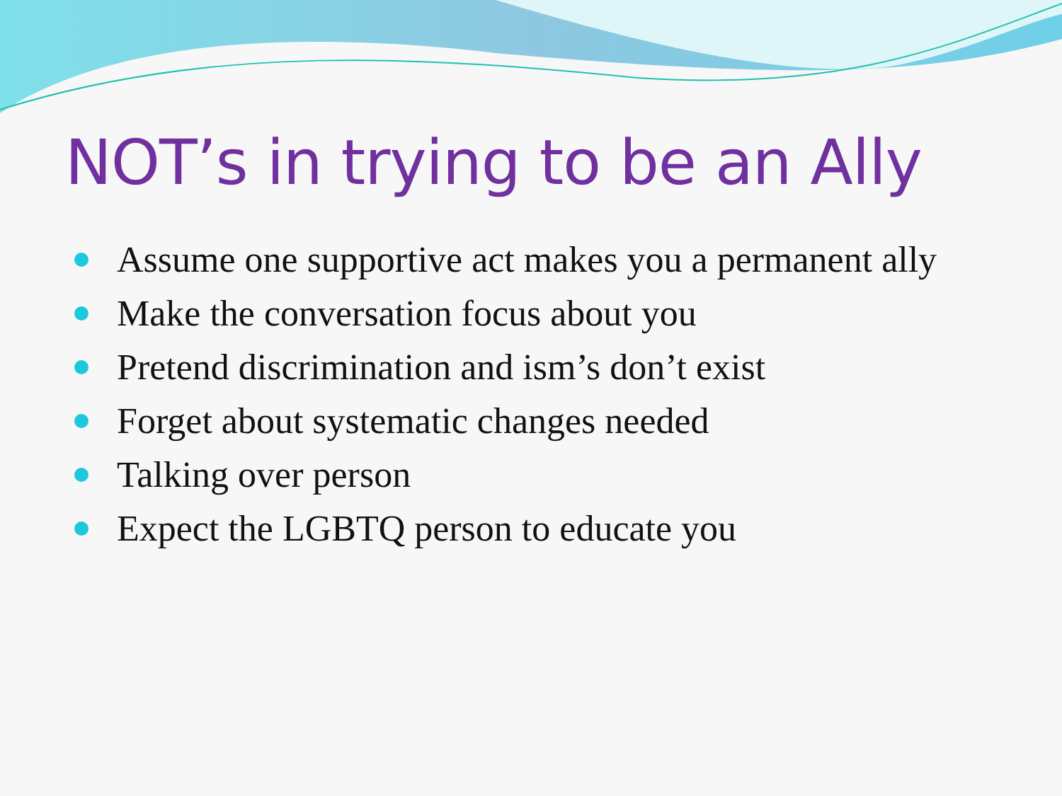NOT’s in trying to be an Ally
Assume one supportive act makes you a permanent ally
Make the conversation focus about you
Pretend discrimination and ism’s don’t exist
Forget about systematic changes needed
Talking over person
Expect the LGBTQ person to educate you